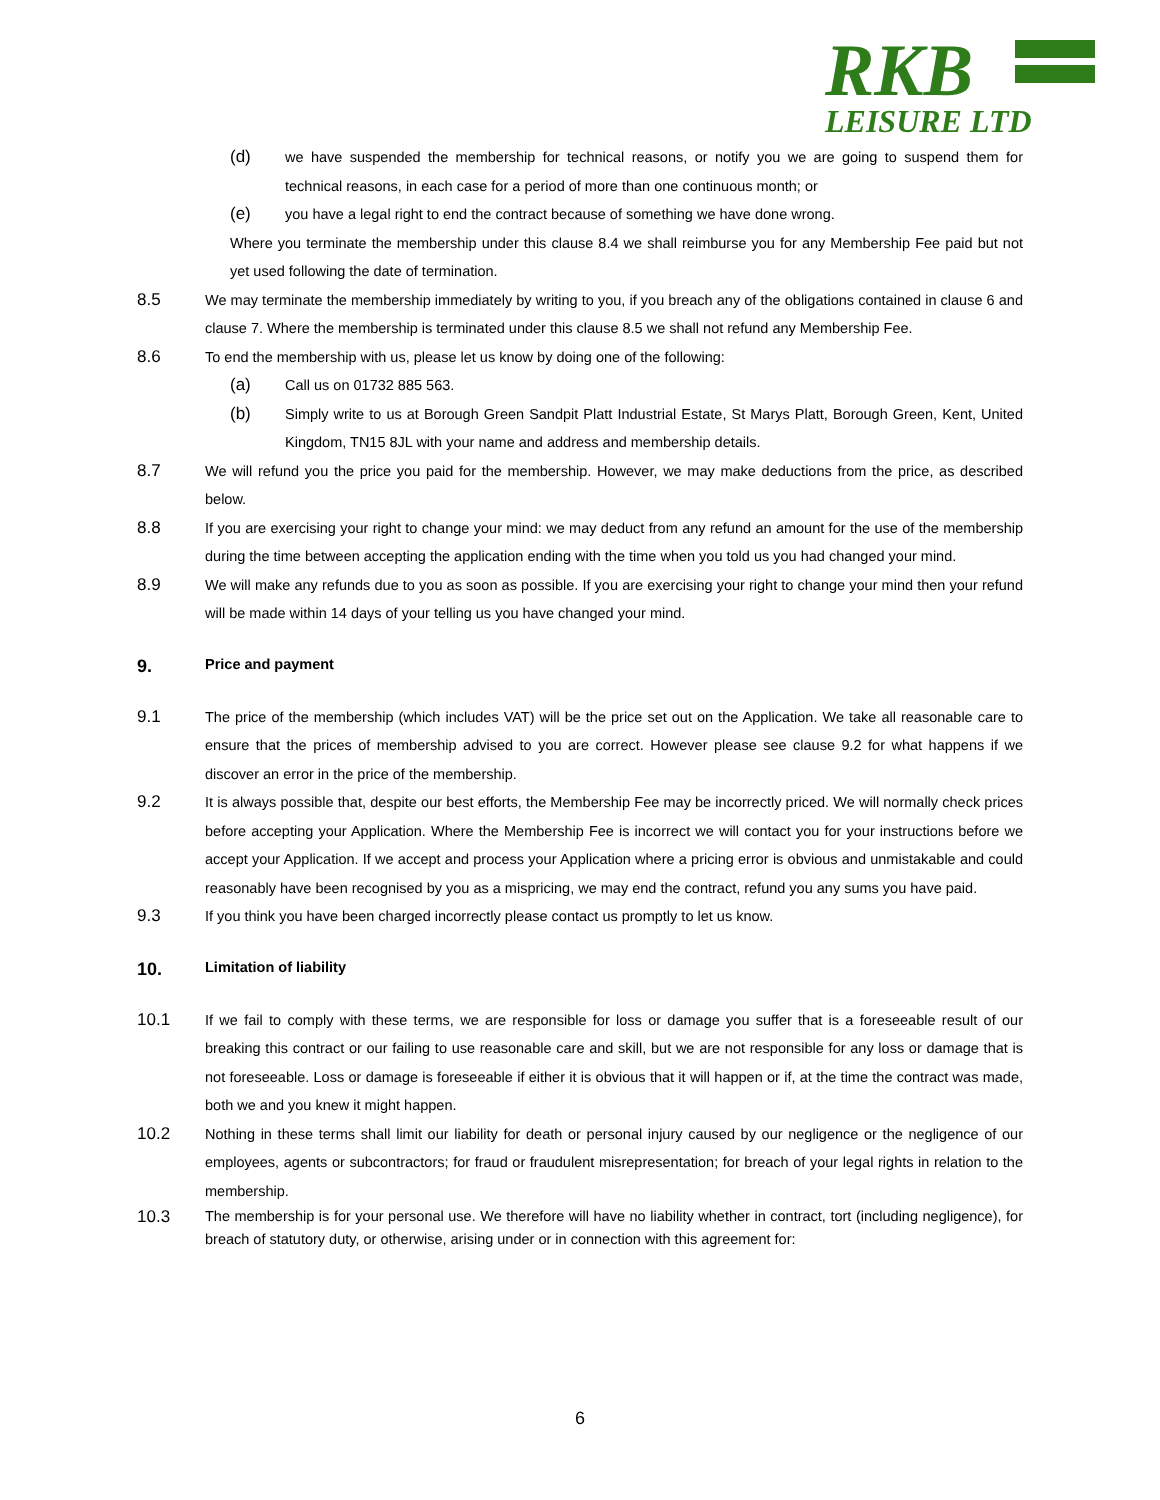RKB
LEISURE LTD
(d) we have suspended the membership for technical reasons, or notify you we are going to suspend them for technical reasons, in each case for a period of more than one continuous month; or
(e) you have a legal right to end the contract because of something we have done wrong.
Where you terminate the membership under this clause 8.4 we shall reimburse you for any Membership Fee paid but not yet used following the date of termination.
8.5 We may terminate the membership immediately by writing to you, if you breach any of the obligations contained in clause 6 and clause 7. Where the membership is terminated under this clause 8.5 we shall not refund any Membership Fee.
8.6 To end the membership with us, please let us know by doing one of the following:
(a) Call us on 01732 885 563.
(b) Simply write to us at Borough Green Sandpit Platt Industrial Estate, St Marys Platt, Borough Green, Kent, United Kingdom, TN15 8JL with your name and address and membership details.
8.7 We will refund you the price you paid for the membership. However, we may make deductions from the price, as described below.
8.8 If you are exercising your right to change your mind: we may deduct from any refund an amount for the use of the membership during the time between accepting the application ending with the time when you told us you had changed your mind.
8.9 We will make any refunds due to you as soon as possible. If you are exercising your right to change your mind then your refund will be made within 14 days of your telling us you have changed your mind.
9. Price and payment
9.1 The price of the membership (which includes VAT) will be the price set out on the Application. We take all reasonable care to ensure that the prices of membership advised to you are correct. However please see clause 9.2 for what happens if we discover an error in the price of the membership.
9.2 It is always possible that, despite our best efforts, the Membership Fee may be incorrectly priced. We will normally check prices before accepting your Application. Where the Membership Fee is incorrect we will contact you for your instructions before we accept your Application. If we accept and process your Application where a pricing error is obvious and unmistakable and could reasonably have been recognised by you as a mispricing, we may end the contract, refund you any sums you have paid.
9.3 If you think you have been charged incorrectly please contact us promptly to let us know.
10. Limitation of liability
10.1 If we fail to comply with these terms, we are responsible for loss or damage you suffer that is a foreseeable result of our breaking this contract or our failing to use reasonable care and skill, but we are not responsible for any loss or damage that is not foreseeable. Loss or damage is foreseeable if either it is obvious that it will happen or if, at the time the contract was made, both we and you knew it might happen.
10.2 Nothing in these terms shall limit our liability for death or personal injury caused by our negligence or the negligence of our employees, agents or subcontractors; for fraud or fraudulent misrepresentation; for breach of your legal rights in relation to the membership.
10.3 The membership is for your personal use. We therefore will have no liability whether in contract, tort (including negligence), for breach of statutory duty, or otherwise, arising under or in connection with this agreement for:
6